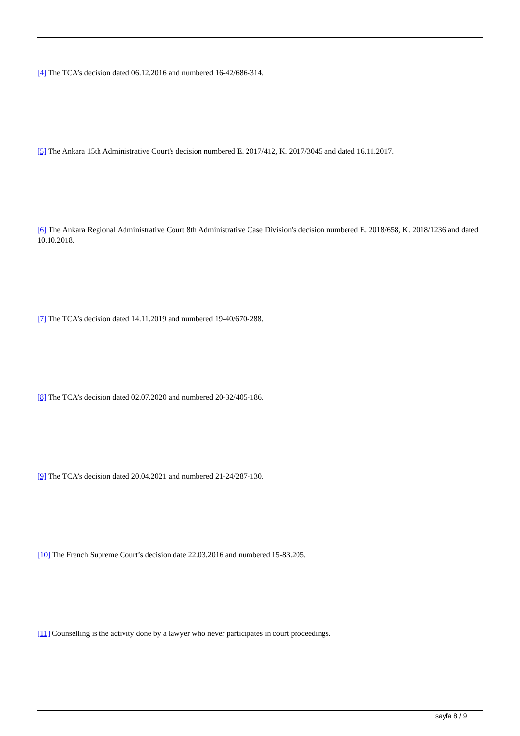[4] The TCA’s decision dated 06.12.2016 and numbered 16-42/686-314.
[5] The Ankara 15th Administrative Court's decision numbered E. 2017/412, K. 2017/3045 and dated 16.11.2017.
[6] The Ankara Regional Administrative Court 8th Administrative Case Division's decision numbered E. 2018/658, K. 2018/1236 and dated 10.10.2018.
[7] The TCA’s decision dated 14.11.2019 and numbered 19-40/670-288.
[8] The TCA’s decision dated 02.07.2020 and numbered 20-32/405-186.
[9] The TCA’s decision dated 20.04.2021 and numbered 21-24/287-130.
[10] The French Supreme Court’s decision date 22.03.2016 and numbered 15-83.205.
[11] Counselling is the activity done by a lawyer who never participates in court proceedings.
sayfa 8 / 9